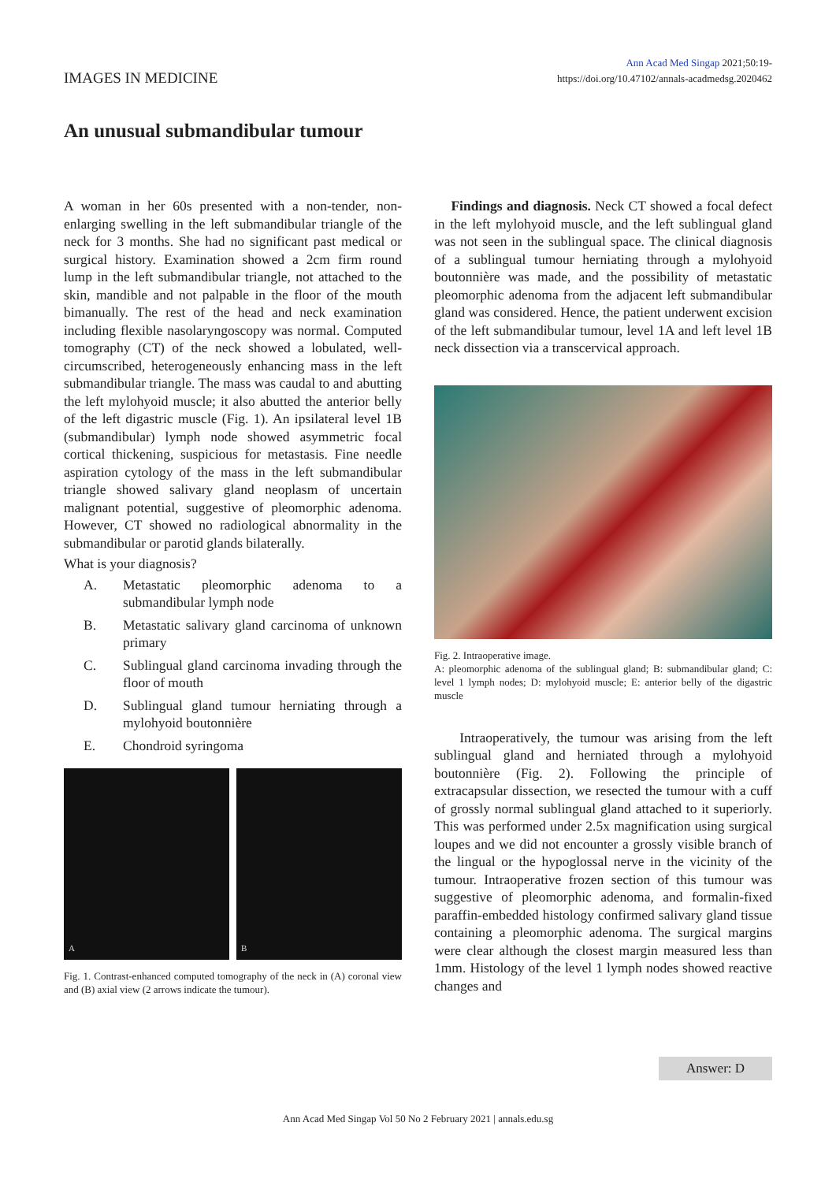IMAGES IN MEDICINE
Ann Acad Med Singap 2021;50:19-
https://doi.org/10.47102/annals-acadmedsg.2020462
An unusual submandibular tumour
A woman in her 60s presented with a non-tender, non-enlarging swelling in the left submandibular triangle of the neck for 3 months. She had no significant past medical or surgical history. Examination showed a 2cm firm round lump in the left submandibular triangle, not attached to the skin, mandible and not palpable in the floor of the mouth bimanually. The rest of the head and neck examination including flexible nasolaryngoscopy was normal. Computed tomography (CT) of the neck showed a lobulated, well-circumscribed, heterogeneously enhancing mass in the left submandibular triangle. The mass was caudal to and abutting the left mylohyoid muscle; it also abutted the anterior belly of the left digastric muscle (Fig. 1). An ipsilateral level 1B (submandibular) lymph node showed asymmetric focal cortical thickening, suspicious for metastasis. Fine needle aspiration cytology of the mass in the left submandibular triangle showed salivary gland neoplasm of uncertain malignant potential, suggestive of pleomorphic adenoma. However, CT showed no radiological abnormality in the submandibular or parotid glands bilaterally.
What is your diagnosis?
A. Metastatic pleomorphic adenoma to a submandibular lymph node
B. Metastatic salivary gland carcinoma of unknown primary
C. Sublingual gland carcinoma invading through the floor of mouth
D. Sublingual gland tumour herniating through a mylohyoid boutonnière
E. Chondroid syringoma
A
B
Fig. 1. Contrast-enhanced computed tomography of the neck in (A) coronal view and (B) axial view (2 arrows indicate the tumour).
Findings and diagnosis. Neck CT showed a focal defect in the left mylohyoid muscle, and the left sublingual gland was not seen in the sublingual space. The clinical diagnosis of a sublingual tumour herniating through a mylohyoid boutonnière was made, and the possibility of metastatic pleomorphic adenoma from the adjacent left submandibular gland was considered. Hence, the patient underwent excision of the left submandibular tumour, level 1A and left level 1B neck dissection via a transcervical approach.
Fig. 2. Intraoperative image.
A: pleomorphic adenoma of the sublingual gland; B: submandibular gland; C: level 1 lymph nodes; D: mylohyoid muscle; E: anterior belly of the digastric muscle
Intraoperatively, the tumour was arising from the left sublingual gland and herniated through a mylohyoid boutonnière (Fig. 2). Following the principle of extracapsular dissection, we resected the tumour with a cuff of grossly normal sublingual gland attached to it superiorly. This was performed under 2.5x magnification using surgical loupes and we did not encounter a grossly visible branch of the lingual or the hypoglossal nerve in the vicinity of the tumour. Intraoperative frozen section of this tumour was suggestive of pleomorphic adenoma, and formalin-fixed paraffin-embedded histology confirmed salivary gland tissue containing a pleomorphic adenoma. The surgical margins were clear although the closest margin measured less than 1mm. Histology of the level 1 lymph nodes showed reactive changes and
Answer: D
Ann Acad Med Singap Vol 50 No 2 February 2021 | annals.edu.sg